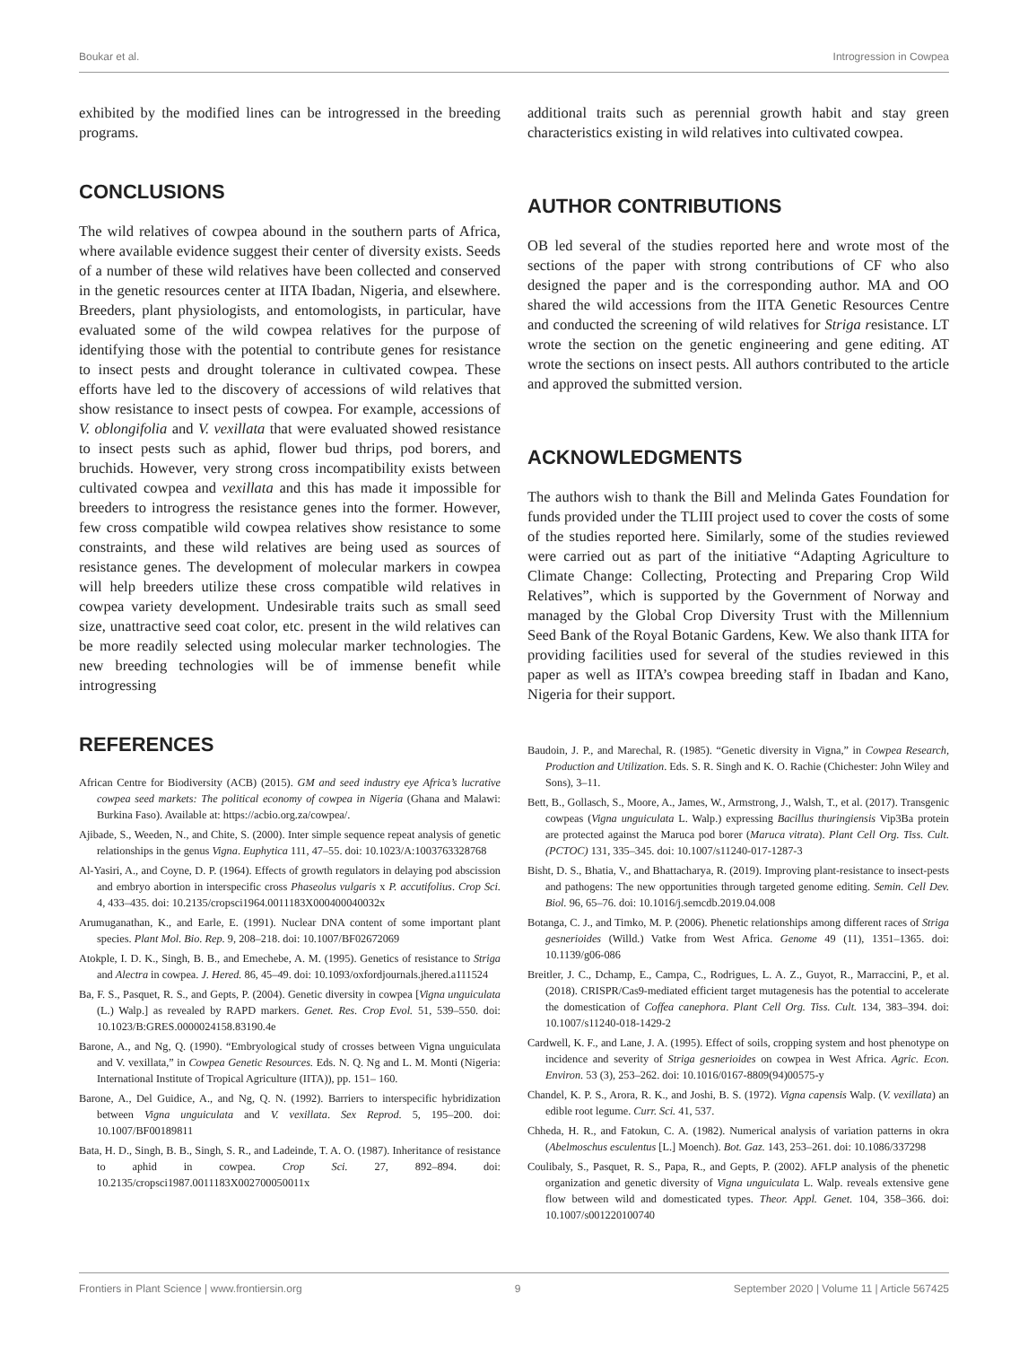Boukar et al. Introgression in Cowpea
exhibited by the modified lines can be introgressed in the breeding programs.
CONCLUSIONS
The wild relatives of cowpea abound in the southern parts of Africa, where available evidence suggest their center of diversity exists. Seeds of a number of these wild relatives have been collected and conserved in the genetic resources center at IITA Ibadan, Nigeria, and elsewhere. Breeders, plant physiologists, and entomologists, in particular, have evaluated some of the wild cowpea relatives for the purpose of identifying those with the potential to contribute genes for resistance to insect pests and drought tolerance in cultivated cowpea. These efforts have led to the discovery of accessions of wild relatives that show resistance to insect pests of cowpea. For example, accessions of V. oblongifolia and V. vexillata that were evaluated showed resistance to insect pests such as aphid, flower bud thrips, pod borers, and bruchids. However, very strong cross incompatibility exists between cultivated cowpea and vexillata and this has made it impossible for breeders to introgress the resistance genes into the former. However, few cross compatible wild cowpea relatives show resistance to some constraints, and these wild relatives are being used as sources of resistance genes. The development of molecular markers in cowpea will help breeders utilize these cross compatible wild relatives in cowpea variety development. Undesirable traits such as small seed size, unattractive seed coat color, etc. present in the wild relatives can be more readily selected using molecular marker technologies. The new breeding technologies will be of immense benefit while introgressing
REFERENCES
African Centre for Biodiversity (ACB) (2015). GM and seed industry eye Africa’s lucrative cowpea seed markets: The political economy of cowpea in Nigeria (Ghana and Malawi: Burkina Faso). Available at: https://acbio.org.za/cowpea/.
Ajibade, S., Weeden, N., and Chite, S. (2000). Inter simple sequence repeat analysis of genetic relationships in the genus Vigna. Euphytica 111, 47–55. doi: 10.1023/A:1003763328768
Al-Yasiri, A., and Coyne, D. P. (1964). Effects of growth regulators in delaying pod abscission and embryo abortion in interspecific cross Phaseolus vulgaris x P. accutifolius. Crop Sci. 4, 433–435. doi: 10.2135/cropsci1964.0011183X000400040032x
Arumuganathan, K., and Earle, E. (1991). Nuclear DNA content of some important plant species. Plant Mol. Bio. Rep. 9, 208–218. doi: 10.1007/BF02672069
Atokple, I. D. K., Singh, B. B., and Emechebe, A. M. (1995). Genetics of resistance to Striga and Alectra in cowpea. J. Hered. 86, 45–49. doi: 10.1093/oxfordjournals.jhered.a111524
Ba, F. S., Pasquet, R. S., and Gepts, P. (2004). Genetic diversity in cowpea [Vigna unguiculata (L.) Walp.] as revealed by RAPD markers. Genet. Res. Crop Evol. 51, 539–550. doi: 10.1023/B:GRES.0000024158.83190.4e
Barone, A., and Ng, Q. (1990). “Embryological study of crosses between Vigna unguiculata and V. vexillata,” in Cowpea Genetic Resources. Eds. N. Q. Ng and L. M. Monti (Nigeria: International Institute of Tropical Agriculture (IITA)), pp. 151– 160.
Barone, A., Del Guidice, A., and Ng, Q. N. (1992). Barriers to interspecific hybridization between Vigna unguiculata and V. vexillata. Sex Reprod. 5, 195–200. doi: 10.1007/BF00189811
Bata, H. D., Singh, B. B., Singh, S. R., and Ladeinde, T. A. O. (1987). Inheritance of resistance to aphid in cowpea. Crop Sci. 27, 892–894. doi: 10.2135/cropsci1987.0011183X002700050011x
additional traits such as perennial growth habit and stay green characteristics existing in wild relatives into cultivated cowpea.
AUTHOR CONTRIBUTIONS
OB led several of the studies reported here and wrote most of the sections of the paper with strong contributions of CF who also designed the paper and is the corresponding author. MA and OO shared the wild accessions from the IITA Genetic Resources Centre and conducted the screening of wild relatives for Striga resistance. LT wrote the section on the genetic engineering and gene editing. AT wrote the sections on insect pests. All authors contributed to the article and approved the submitted version.
ACKNOWLEDGMENTS
The authors wish to thank the Bill and Melinda Gates Foundation for funds provided under the TLIII project used to cover the costs of some of the studies reported here. Similarly, some of the studies reviewed were carried out as part of the initiative “Adapting Agriculture to Climate Change: Collecting, Protecting and Preparing Crop Wild Relatives”, which is supported by the Government of Norway and managed by the Global Crop Diversity Trust with the Millennium Seed Bank of the Royal Botanic Gardens, Kew. We also thank IITA for providing facilities used for several of the studies reviewed in this paper as well as IITA’s cowpea breeding staff in Ibadan and Kano, Nigeria for their support.
Baudoin, J. P., and Marechal, R. (1985). “Genetic diversity in Vigna,” in Cowpea Research, Production and Utilization. Eds. S. R. Singh and K. O. Rachie (Chichester: John Wiley and Sons), 3–11.
Bett, B., Gollasch, S., Moore, A., James, W., Armstrong, J., Walsh, T., et al. (2017). Transgenic cowpeas (Vigna unguiculata L. Walp.) expressing Bacillus thuringiensis Vip3Ba protein are protected against the Maruca pod borer (Maruca vitrata). Plant Cell Org. Tiss. Cult. (PCTOC) 131, 335–345. doi: 10.1007/s11240-017-1287-3
Bisht, D. S., Bhatia, V., and Bhattacharya, R. (2019). Improving plant-resistance to insect-pests and pathogens: The new opportunities through targeted genome editing. Semin. Cell Dev. Biol. 96, 65–76. doi: 10.1016/j.semcdb.2019.04.008
Botanga, C. J., and Timko, M. P. (2006). Phenetic relationships among different races of Striga gesnerioides (Willd.) Vatke from West Africa. Genome 49 (11), 1351–1365. doi: 10.1139/g06-086
Breitler, J. C., Dchamp, E., Campa, C., Rodrigues, L. A. Z., Guyot, R., Marraccini, P., et al. (2018). CRISPR/Cas9-mediated efficient target mutagenesis has the potential to accelerate the domestication of Coffea canephora. Plant Cell Org. Tiss. Cult. 134, 383–394. doi: 10.1007/s11240-018-1429-2
Cardwell, K. F., and Lane, J. A. (1995). Effect of soils, cropping system and host phenotype on incidence and severity of Striga gesnerioides on cowpea in West Africa. Agric. Econ. Environ. 53 (3), 253–262. doi: 10.1016/0167-8809(94)00575-y
Chandel, K. P. S., Arora, R. K., and Joshi, B. S. (1972). Vigna capensis Walp. (V. vexillata) an edible root legume. Curr. Sci. 41, 537.
Chheda, H. R., and Fatokun, C. A. (1982). Numerical analysis of variation patterns in okra (Abelmoschus esculentus [L.] Moench). Bot. Gaz. 143, 253–261. doi: 10.1086/337298
Coulibaly, S., Pasquet, R. S., Papa, R., and Gepts, P. (2002). AFLP analysis of the phenetic organization and genetic diversity of Vigna unguiculata L. Walp. reveals extensive gene flow between wild and domesticated types. Theor. Appl. Genet. 104, 358–366. doi: 10.1007/s001220100740
Frontiers in Plant Science | www.frontiersin.org 9 September 2020 | Volume 11 | Article 567425